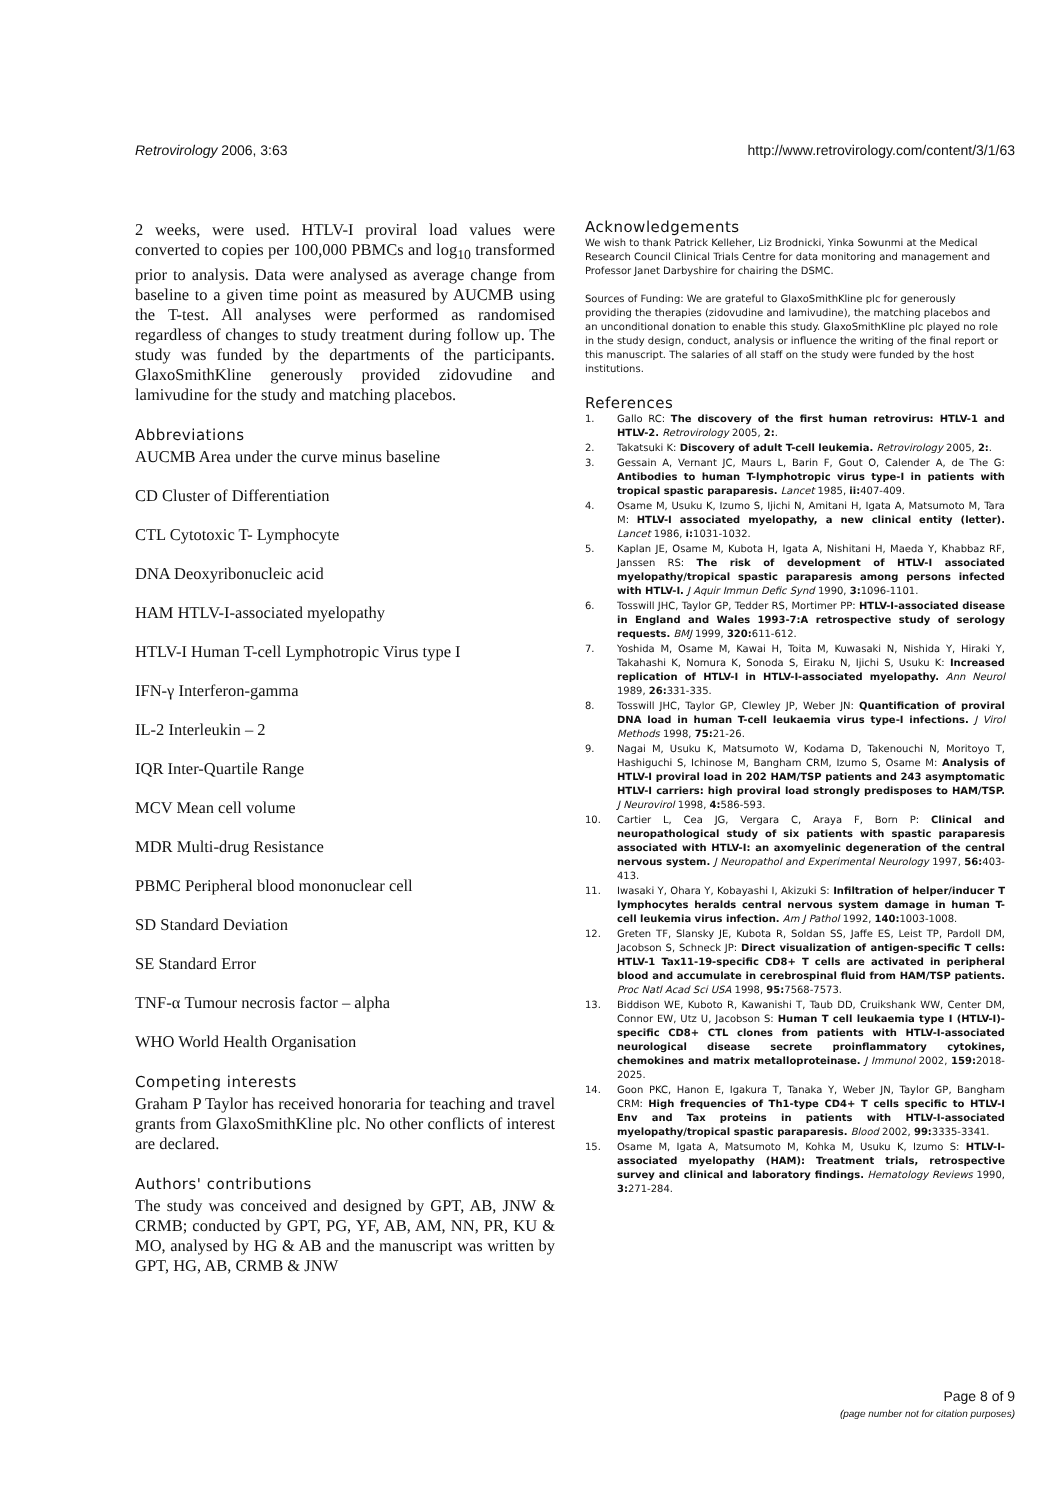Retrovirology 2006, 3:63 http://www.retrovirology.com/content/3/1/63
2 weeks, were used. HTLV-I proviral load values were converted to copies per 100,000 PBMCs and log<sub>10</sub> transformed prior to analysis. Data were analysed as average change from baseline to a given time point as measured by AUCMB using the T-test. All analyses were performed as randomised regardless of changes to study treatment during follow up. The study was funded by the departments of the participants. GlaxoSmithKline generously provided zidovudine and lamivudine for the study and matching placebos.
Abbreviations
AUCMB Area under the curve minus baseline
CD Cluster of Differentiation
CTL Cytotoxic T- Lymphocyte
DNA Deoxyribonucleic acid
HAM HTLV-I-associated myelopathy
HTLV-I Human T-cell Lymphotropic Virus type I
IFN-γ Interferon-gamma
IL-2 Interleukin – 2
IQR Inter-Quartile Range
MCV Mean cell volume
MDR Multi-drug Resistance
PBMC Peripheral blood mononuclear cell
SD Standard Deviation
SE Standard Error
TNF-α Tumour necrosis factor – alpha
WHO World Health Organisation
Competing interests
Graham P Taylor has received honoraria for teaching and travel grants from GlaxoSmithKline plc. No other conflicts of interest are declared.
Authors' contributions
The study was conceived and designed by GPT, AB, JNW & CRMB; conducted by GPT, PG, YF, AB, AM, NN, PR, KU & MO, analysed by HG & AB and the manuscript was written by GPT, HG, AB, CRMB & JNW
Acknowledgements
We wish to thank Patrick Kelleher, Liz Brodnicki, Yinka Sowunmi at the Medical Research Council Clinical Trials Centre for data monitoring and management and Professor Janet Darbyshire for chairing the DSMC.
Sources of Funding: We are grateful to GlaxoSmithKline plc for generously providing the therapies (zidovudine and lamivudine), the matching placebos and an unconditional donation to enable this study. GlaxoSmithKline plc played no role in the study design, conduct, analysis or influence the writing of the final report or this manuscript. The salaries of all staff on the study were funded by the host institutions.
References
1. Gallo RC: The discovery of the first human retrovirus: HTLV-1 and HTLV-2. Retrovirology 2005, 2:.
2. Takatsuki K: Discovery of adult T-cell leukemia. Retrovirology 2005, 2:.
3. Gessain A, Vernant JC, Maurs L, Barin F, Gout O, Calender A, de The G: Antibodies to human T-lymphotropic virus type-I in patients with tropical spastic paraparesis. Lancet 1985, ii: 407-409.
4. Osame M, Usuku K, Izumo S, Ijichi N, Amitani H, Igata A, Matsumoto M, Tara M: HTLV-I associated myelopathy, a new clinical entity (letter). Lancet 1986, i: 1031-1032.
5. Kaplan JE, Osame M, Kubota H, Igata A, Nishitani H, Maeda Y, Khabbaz RF, Janssen RS: The risk of development of HTLV-I associated myelopathy/tropical spastic paraparesis among persons infected with HTLV-I. J Aquir Immun Defic Synd 1990, 3: 1096-1101.
6. Tosswill JHC, Taylor GP, Tedder RS, Mortimer PP: HTLV-I-associated disease in England and Wales 1993-7:A retrospective study of serology requests. BMJ 1999, 320: 611-612.
7. Yoshida M, Osame M, Kawai H, Toita M, Kuwasaki N, Nishida Y, Hiraki Y, Takahashi K, Nomura K, Sonoda S, Eiraku N, Ijichi S, Usuku K: Increased replication of HTLV-I in HTLV-I-associated myelopathy. Ann Neurol 1989, 26: 331-335.
8. Tosswill JHC, Taylor GP, Clewley JP, Weber JN: Quantification of proviral DNA load in human T-cell leukaemia virus type-I infections. J Virol Methods 1998, 75: 21-26.
9. Nagai M, Usuku K, Matsumoto W, Kodama D, Takenouchi N, Moritoyo T, Hashiguchi S, Ichinose M, Bangham CRM, Izumo S, Osame M: Analysis of HTLV-I proviral load in 202 HAM/TSP patients and 243 asymptomatic HTLV-I carriers: high proviral load strongly predisposes to HAM/TSP. J Neurovirol 1998, 4: 586-593.
10. Cartier L, Cea JG, Vergara C, Araya F, Born P: Clinical and neuropathological study of six patients with spastic paraparesis associated with HTLV-I: an axomyelinic degeneration of the central nervous system. J Neuropathol and Experimental Neurology 1997, 56: 403-413.
11. Iwasaki Y, Ohara Y, Kobayashi I, Akizuki S: Infiltration of helper/inducer T lymphocytes heralds central nervous system damage in human T-cell leukemia virus infection. Am J Pathol 1992, 140: 1003-1008.
12. Greten TF, Slansky JE, Kubota R, Soldan SS, Jaffe ES, Leist TP, Pardoll DM, Jacobson S, Schneck JP: Direct visualization of antigen-specific T cells: HTLV-1 Tax11-19-specific CD8+ T cells are activated in peripheral blood and accumulate in cerebrospinal fluid from HAM/TSP patients. Proc Natl Acad Sci USA 1998, 95: 7568-7573.
13. Biddison WE, Kuboto R, Kawanishi T, Taub DD, Cruikshank WW, Center DM, Connor EW, Utz U, Jacobson S: Human T cell leukaemia type I (HTLV-I)-specific CD8+ CTL clones from patients with HTLV-I-associated neurological disease secrete proinflammatory cytokines, chemokines and matrix metalloproteinase. J Immunol 2002, 159: 2018-2025.
14. Goon PKC, Hanon E, Igakura T, Tanaka Y, Weber JN, Taylor GP, Bangham CRM: High frequencies of Th1-type CD4+ T cells specific to HTLV-I Env and Tax proteins in patients with HTLV-I-associated myelopathy/tropical spastic paraparesis. Blood 2002, 99: 3335-3341.
15. Osame M, Igata A, Matsumoto M, Kohka M, Usuku K, Izumo S: HTLV-I-associated myelopathy (HAM): Treatment trials, retrospective survey and clinical and laboratory findings. Hematology Reviews 1990, 3: 271-284.
Page 8 of 9
(page number not for citation purposes)